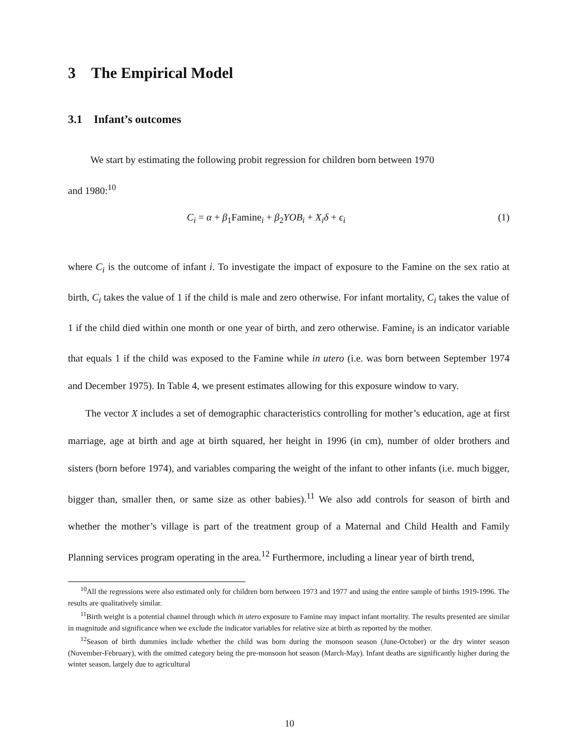3 The Empirical Model
3.1 Infant’s outcomes
We start by estimating the following probit regression for children born between 1970
and 1980:<sup>10</sup>
C<sub>i</sub> = α + β<sub>1</sub>Famine<sub>i</sub> + β<sub>2</sub>YOB<sub>i</sub> + X<sub>i</sub>δ + ϵ<sub>i</sub> (1)
where C<sub>i</sub> is the outcome of infant i. To investigate the impact of exposure to the Famine on the sex ratio at birth, C<sub>i</sub> takes the value of 1 if the child is male and zero otherwise. For infant mortality, C<sub>i</sub> takes the value of 1 if the child died within one month or one year of birth, and zero otherwise. Famine<sub>i</sub> is an indicator variable that equals 1 if the child was exposed to the Famine while in utero (i.e. was born between September 1974 and December 1975). In Table 4, we present estimates allowing for this exposure window to vary.
The vector X includes a set of demographic characteristics controlling for mother’s education, age at first marriage, age at birth and age at birth squared, her height in 1996 (in cm), number of older brothers and sisters (born before 1974), and variables comparing the weight of the infant to other infants (i.e. much bigger, bigger than, smaller then, or same size as other babies).<sup>11</sup> We also add controls for season of birth and whether the mother’s village is part of the treatment group of a Maternal and Child Health and Family Planning services program operating in the area.<sup>12</sup> Furthermore, including a linear year of birth trend,
<sup>10</sup> All the regressions were also estimated only for children born between 1973 and 1977 and using the entire sample of births 1919-1996. The results are qualitatively similar.
<sup>11</sup> Birth weight is a potential channel through which in utero exposure to Famine may impact infant mortality. The results presented are similar in magnitude and significance when we exclude the indicator variables for relative size at birth as reported by the mother.
<sup>12</sup> Season of birth dummies include whether the child was born during the monsoon season (June-October) or the dry winter season (November-February), with the omitted category being the pre-monsoon hot season (March-May). Infant deaths are significantly higher during the winter season, largely due to agricultural
10